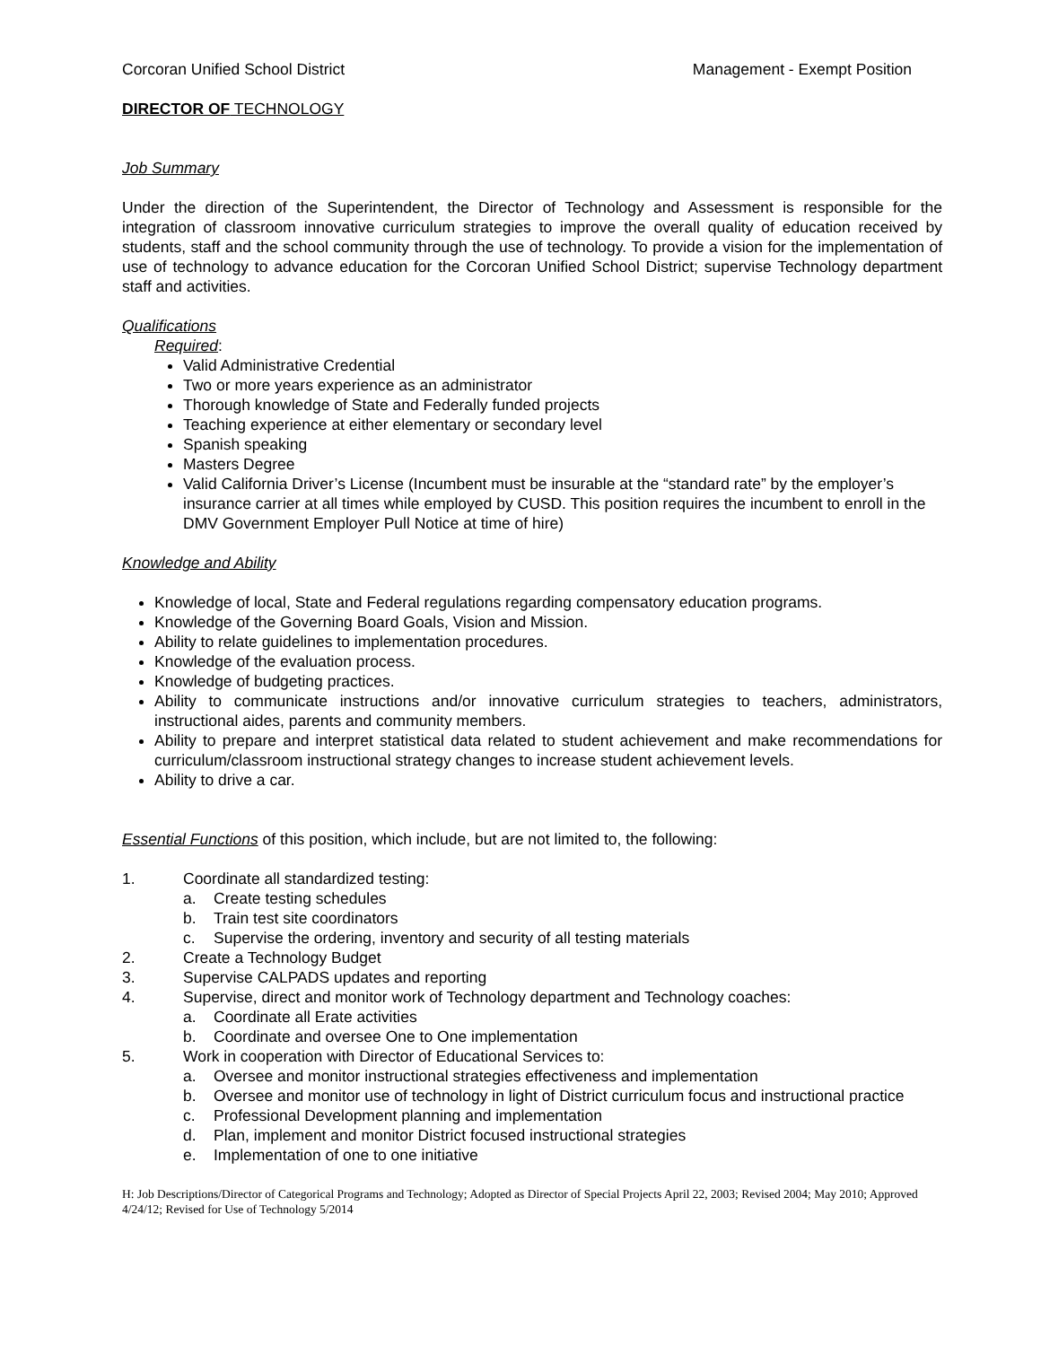Corcoran Unified School District Management - Exempt Position
DIRECTOR OF TECHNOLOGY
Job Summary
Under the direction of the Superintendent, the Director of Technology and Assessment is responsible for the integration of classroom innovative curriculum strategies to improve the overall quality of education received by students, staff and the school community through the use of technology. To provide a vision for the implementation of use of technology to advance education for the Corcoran Unified School District; supervise Technology department staff and activities.
Qualifications
Required:
Valid Administrative Credential
Two or more years experience as an administrator
Thorough knowledge of State and Federally funded projects
Teaching experience at either elementary or secondary level
Spanish speaking
Masters Degree
Valid California Driver’s License (Incumbent must be insurable at the “standard rate” by the employer’s insurance carrier at all times while employed by CUSD. This position requires the incumbent to enroll in the DMV Government Employer Pull Notice at time of hire)
Knowledge and Ability
Knowledge of local, State and Federal regulations regarding compensatory education programs.
Knowledge of the Governing Board Goals, Vision and Mission.
Ability to relate guidelines to implementation procedures.
Knowledge of the evaluation process.
Knowledge of budgeting practices.
Ability to communicate instructions and/or innovative curriculum strategies to teachers, administrators, instructional aides, parents and community members.
Ability to prepare and interpret statistical data related to student achievement and make recommendations for curriculum/classroom instructional strategy changes to increase student achievement levels.
Ability to drive a car.
Essential Functions of this position, which include, but are not limited to, the following:
1. Coordinate all standardized testing:
a. Create testing schedules
b. Train test site coordinators
c. Supervise the ordering, inventory and security of all testing materials
2. Create a Technology Budget
3. Supervise CALPADS updates and reporting
4. Supervise, direct and monitor work of Technology department and Technology coaches:
a. Coordinate all Erate activities
b. Coordinate and oversee One to One implementation
5. Work in cooperation with Director of Educational Services to:
a. Oversee and monitor instructional strategies effectiveness and implementation
b. Oversee and monitor use of technology in light of District curriculum focus and instructional practice
c. Professional Development planning and implementation
d. Plan, implement and monitor District focused instructional strategies
e. Implementation of one to one initiative
H: Job Descriptions/Director of Categorical Programs and Technology; Adopted as Director of Special Projects April 22, 2003; Revised 2004; May 2010; Approved 4/24/12; Revised for Use of Technology 5/2014